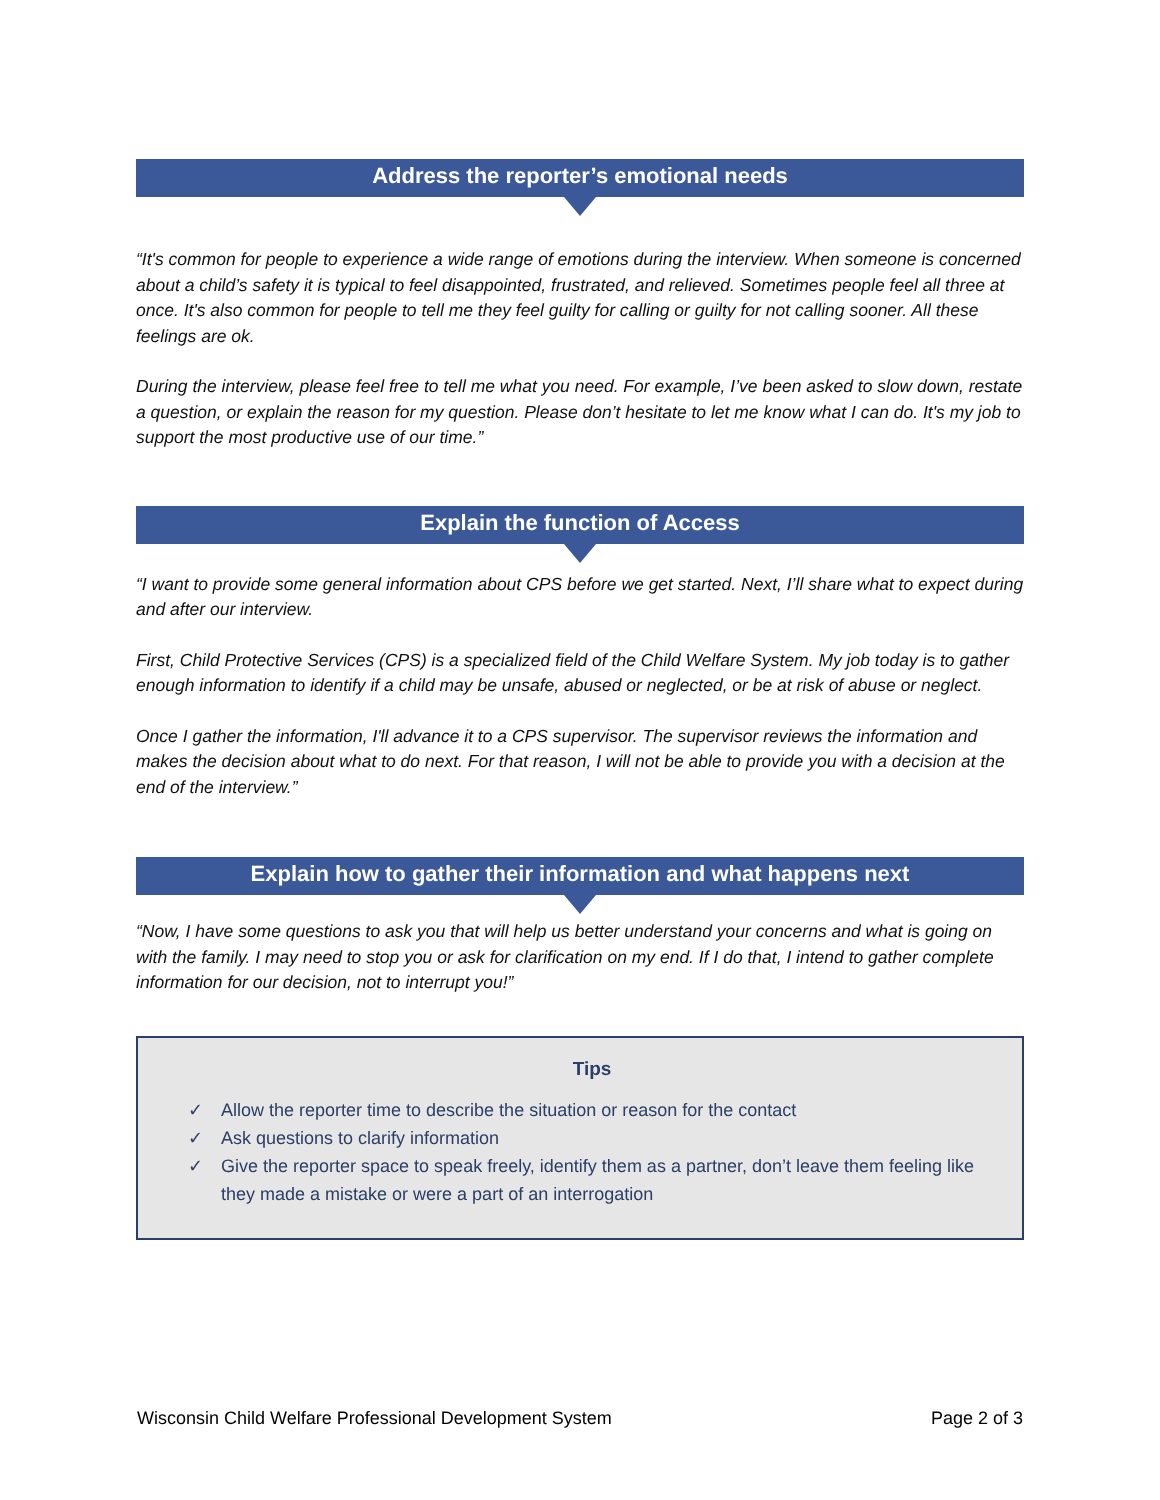Address the reporter’s emotional needs
“It's common for people to experience a wide range of emotions during the interview. When someone is concerned about a child’s safety it is typical to feel disappointed, frustrated, and relieved. Sometimes people feel all three at once. It's also common for people to tell me they feel guilty for calling or guilty for not calling sooner. All these feelings are ok.
During the interview, please feel free to tell me what you need. For example, I’ve been asked to slow down, restate a question, or explain the reason for my question. Please don’t hesitate to let me know what I can do. It's my job to support the most productive use of our time.”
Explain the function of Access
“I want to provide some general information about CPS before we get started. Next, I’ll share what to expect during and after our interview.
First, Child Protective Services (CPS) is a specialized field of the Child Welfare System. My job today is to gather enough information to identify if a child may be unsafe, abused or neglected, or be at risk of abuse or neglect.
Once I gather the information, I'll advance it to a CPS supervisor. The supervisor reviews the information and makes the decision about what to do next. For that reason, I will not be able to provide you with a decision at the end of the interview.”
Explain how to gather their information and what happens next
“Now, I have some questions to ask you that will help us better understand your concerns and what is going on with the family. I may need to stop you or ask for clarification on my end. If I do that, I intend to gather complete information for our decision, not to interrupt you!”
Tips
✓ Allow the reporter time to describe the situation or reason for the contact
✓ Ask questions to clarify information
✓ Give the reporter space to speak freely, identify them as a partner, don’t leave them feeling like they made a mistake or were a part of an interrogation
Wisconsin Child Welfare Professional Development System Page 2 of 3